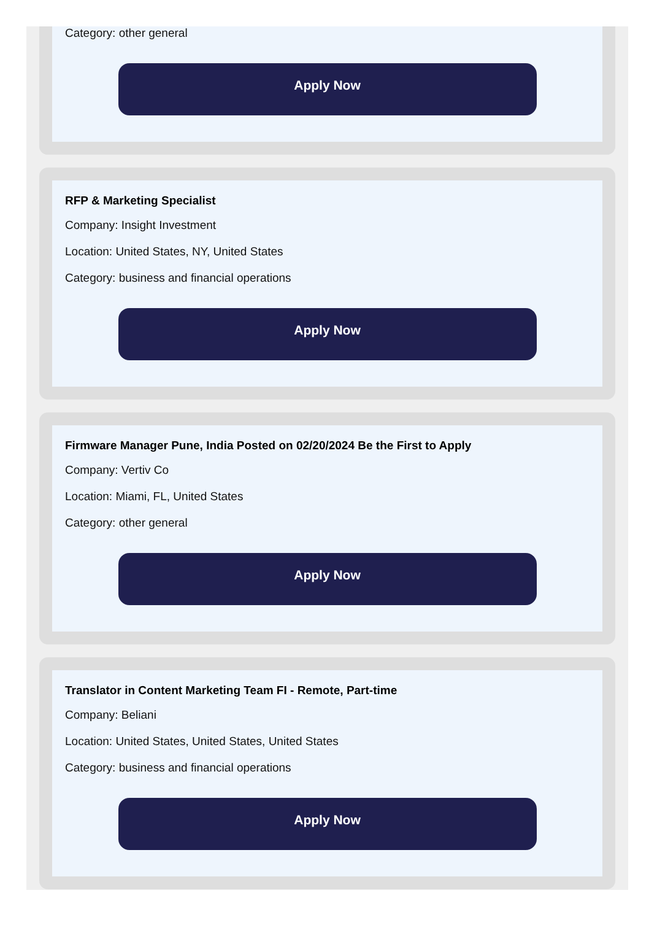Category: other general
Apply Now
RFP & Marketing Specialist
Company: Insight Investment
Location: United States, NY, United States
Category: business and financial operations
Apply Now
Firmware Manager Pune, India Posted on 02/20/2024 Be the First to Apply
Company: Vertiv Co
Location: Miami, FL, United States
Category: other general
Apply Now
Translator in Content Marketing Team FI - Remote, Part-time
Company: Beliani
Location: United States, United States, United States
Category: business and financial operations
Apply Now